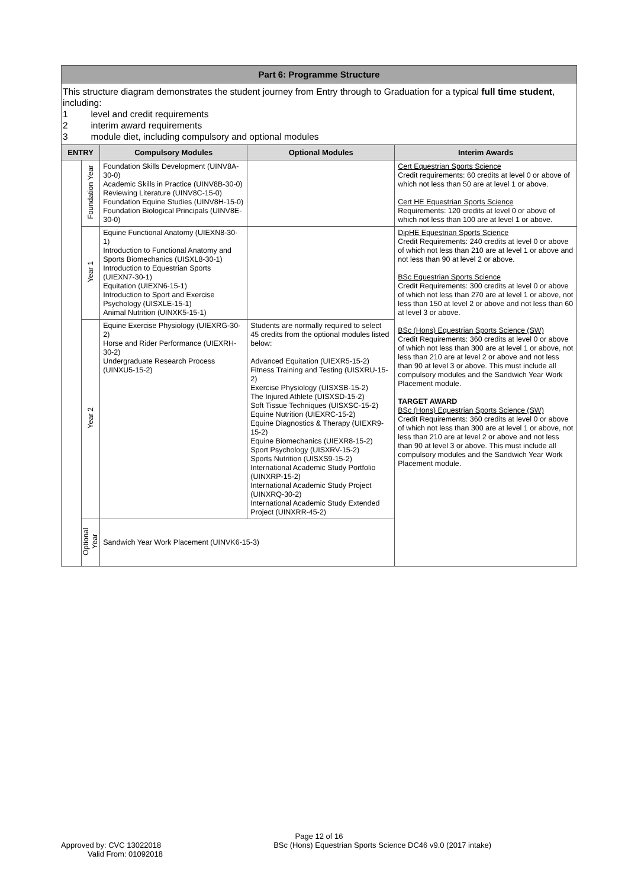Part 6: Programme Structure
This structure diagram demonstrates the student journey from Entry through to Graduation for a typical full time student, including:
1 level and credit requirements
2 interim award requirements
3 module diet, including compulsory and optional modules
| ENTRY | | Compulsory Modules | Optional Modules | Interim Awards |
| --- | --- | --- | --- | --- |
| | Foundation Year | Foundation Skills Development (UINV8A-30-0) Academic Skills in Practice (UINV8B-30-0) Reviewing Literature (UINV8C-15-0) Foundation Equine Studies (UINV8H-15-0) Foundation Biological Principals (UINV8E-30-0) | | Cert Equestrian Sports Science Credit requirements: 60 credits at level 0 or above of which not less than 50 are at level 1 or above. Cert HE Equestrian Sports Science Requirements: 120 credits at level 0 or above of which not less than 100 are at level 1 or above. |
| | Year 1 | Equine Functional Anatomy (UIEXN8-30-1) Introduction to Functional Anatomy and Sports Biomechanics (UISXL8-30-1) Introduction to Equestrian Sports (UIEXN7-30-1) Equitation (UIEXN6-15-1) Introduction to Sport and Exercise Psychology (UISXLE-15-1) Animal Nutrition (UINXK5-15-1) | | DipHE Equestrian Sports Science Credit Requirements: 240 credits at level 0 or above of which not less than 210 are at level 1 or above and not less than 90 at level 2 or above. BSc Equestrian Sports Science Credit Requirements: 300 credits at level 0 or above of which not less than 270 are at level 1 or above, not less than 150 at level 2 or above and not less than 60 at level 3 or above. BSc (Hons) Equestrian Sports Science (SW) Credit Requirements: 360 credits at level 0 or above of which not less than 300 are at level 1 or above, not less than 210 are at level 2 or above and not less than 90 at level 3 or above. This must include all compulsory modules and the Sandwich Year Work Placement module. TARGET AWARD BSc (Hons) Equestrian Sports Science (SW) Credit Requirements: 360 credits at level 0 or above of which not less than 300 are at level 1 or above, not less than 210 are at level 2 or above and not less than 90 at level 3 or above. This must include all compulsory modules and the Sandwich Year Work Placement module. |
| | Year 2 | Equine Exercise Physiology (UIEXRG-30-2) Horse and Rider Performance (UIEXRH-30-2) Undergraduate Research Process (UINXU5-15-2) | Students are normally required to select 45 credits from the optional modules listed below: Advanced Equitation (UIEXR5-15-2) Fitness Training and Testing (UISXRU-15-2) Exercise Physiology (UISXSB-15-2) The Injured Athlete (UISXSD-15-2) Soft Tissue Techniques (UISXSC-15-2) Equine Nutrition (UIEXRC-15-2) Equine Diagnostics & Therapy (UIEXR9-15-2) Equine Biomechanics (UIEXR8-15-2) Sport Psychology (UISXRV-15-2) Sports Nutrition (UISXS9-15-2) International Academic Study Portfolio (UINXRP-15-2) International Academic Study Project (UINXRQ-30-2) International Academic Study Extended Project (UINXRR-45-2) | |
| | Optional Year | Sandwich Year Work Placement (UINVK6-15-3) | | |
Page 12 of 16
Approved by: CVC 13022018 BSc (Hons) Equestrian Sports Science DC46 v9.0 (2017 intake)
Valid From: 01092018